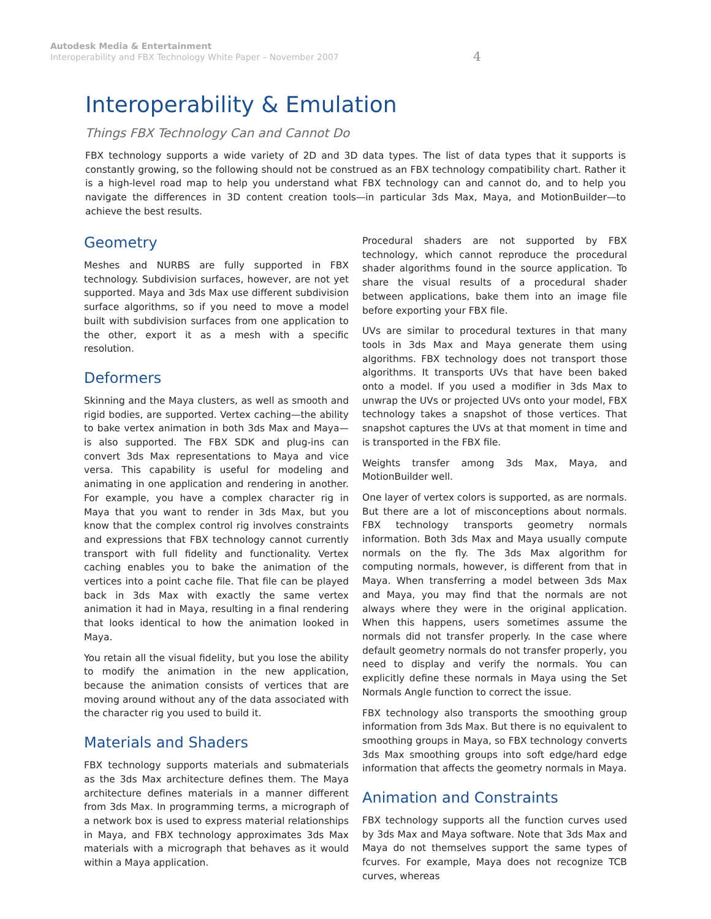Autodesk Media & Entertainment
Interoperability and FBX Technology White Paper – November 2007
4
Interoperability & Emulation
Things FBX Technology Can and Cannot Do
FBX technology supports a wide variety of 2D and 3D data types. The list of data types that it supports is constantly growing, so the following should not be construed as an FBX technology compatibility chart. Rather it is a high-level road map to help you understand what FBX technology can and cannot do, and to help you navigate the differences in 3D content creation tools—in particular 3ds Max, Maya, and MotionBuilder—to achieve the best results.
Geometry
Meshes and NURBS are fully supported in FBX technology. Subdivision surfaces, however, are not yet supported. Maya and 3ds Max use different subdivision surface algorithms, so if you need to move a model built with subdivision surfaces from one application to the other, export it as a mesh with a specific resolution.
Deformers
Skinning and the Maya clusters, as well as smooth and rigid bodies, are supported. Vertex caching—the ability to bake vertex animation in both 3ds Max and Maya—is also supported. The FBX SDK and plug-ins can convert 3ds Max representations to Maya and vice versa. This capability is useful for modeling and animating in one application and rendering in another. For example, you have a complex character rig in Maya that you want to render in 3ds Max, but you know that the complex control rig involves constraints and expressions that FBX technology cannot currently transport with full fidelity and functionality. Vertex caching enables you to bake the animation of the vertices into a point cache file. That file can be played back in 3ds Max with exactly the same vertex animation it had in Maya, resulting in a final rendering that looks identical to how the animation looked in Maya.
You retain all the visual fidelity, but you lose the ability to modify the animation in the new application, because the animation consists of vertices that are moving around without any of the data associated with the character rig you used to build it.
Materials and Shaders
FBX technology supports materials and submaterials as the 3ds Max architecture defines them. The Maya architecture defines materials in a manner different from 3ds Max. In programming terms, a micrograph of a network box is used to express material relationships in Maya, and FBX technology approximates 3ds Max materials with a micrograph that behaves as it would within a Maya application.
Procedural shaders are not supported by FBX technology, which cannot reproduce the procedural shader algorithms found in the source application. To share the visual results of a procedural shader between applications, bake them into an image file before exporting your FBX file.
UVs are similar to procedural textures in that many tools in 3ds Max and Maya generate them using algorithms. FBX technology does not transport those algorithms. It transports UVs that have been baked onto a model. If you used a modifier in 3ds Max to unwrap the UVs or projected UVs onto your model, FBX technology takes a snapshot of those vertices. That snapshot captures the UVs at that moment in time and is transported in the FBX file.
Weights transfer among 3ds Max, Maya, and MotionBuilder well.
One layer of vertex colors is supported, as are normals. But there are a lot of misconceptions about normals. FBX technology transports geometry normals information. Both 3ds Max and Maya usually compute normals on the fly. The 3ds Max algorithm for computing normals, however, is different from that in Maya. When transferring a model between 3ds Max and Maya, you may find that the normals are not always where they were in the original application. When this happens, users sometimes assume the normals did not transfer properly. In the case where default geometry normals do not transfer properly, you need to display and verify the normals. You can explicitly define these normals in Maya using the Set Normals Angle function to correct the issue.
FBX technology also transports the smoothing group information from 3ds Max. But there is no equivalent to smoothing groups in Maya, so FBX technology converts 3ds Max smoothing groups into soft edge/hard edge information that affects the geometry normals in Maya.
Animation and Constraints
FBX technology supports all the function curves used by 3ds Max and Maya software. Note that 3ds Max and Maya do not themselves support the same types of fcurves. For example, Maya does not recognize TCB curves, whereas